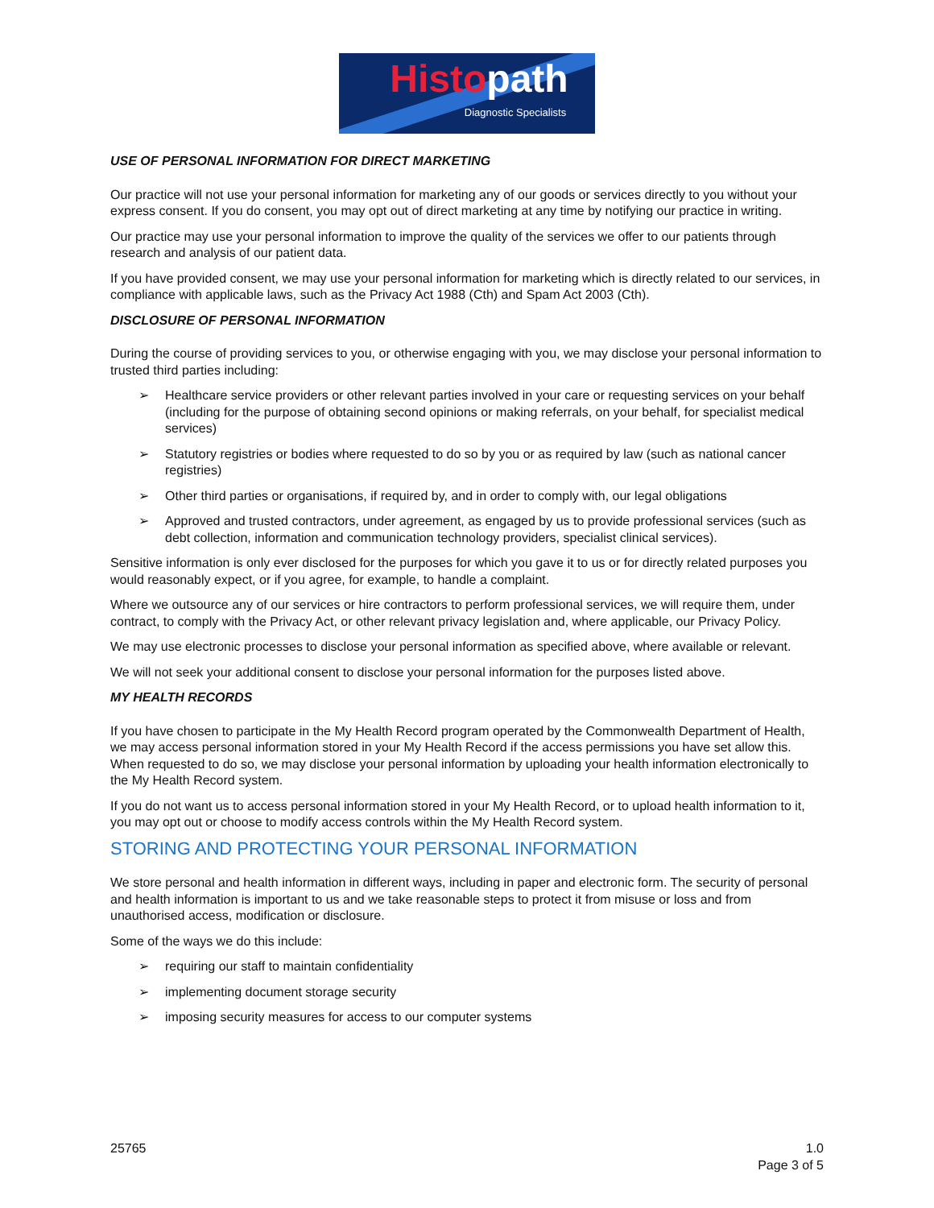Histo path
Diagnostic Specialists
USE OF PERSONAL INFORMATION FOR DIRECT MARKETING
Our practice will not use your personal information for marketing any of our goods or services directly to you without your express consent. If you do consent, you may opt out of direct marketing at any time by notifying our practice in writing.
Our practice may use your personal information to improve the quality of the services we offer to our patients through research and analysis of our patient data.
If you have provided consent, we may use your personal information for marketing which is directly related to our services, in compliance with applicable laws, such as the Privacy Act 1988 (Cth) and Spam Act 2003 (Cth).
DISCLOSURE OF PERSONAL INFORMATION
During the course of providing services to you, or otherwise engaging with you, we may disclose your personal information to trusted third parties including:
➢ Healthcare service providers or other relevant parties involved in your care or requesting services on your behalf (including for the purpose of obtaining second opinions or making referrals, on your behalf, for specialist medical services)
➢ Statutory registries or bodies where requested to do so by you or as required by law (such as national cancer registries)
➢ Other third parties or organisations, if required by, and in order to comply with, our legal obligations
➢ Approved and trusted contractors, under agreement, as engaged by us to provide professional services (such as debt collection, information and communication technology providers, specialist clinical services).
Sensitive information is only ever disclosed for the purposes for which you gave it to us or for directly related purposes you would reasonably expect, or if you agree, for example, to handle a complaint.
Where we outsource any of our services or hire contractors to perform professional services, we will require them, under contract, to comply with the Privacy Act, or other relevant privacy legislation and, where applicable, our Privacy Policy.
We may use electronic processes to disclose your personal information as specified above, where available or relevant.
We will not seek your additional consent to disclose your personal information for the purposes listed above.
MY HEALTH RECORDS
If you have chosen to participate in the My Health Record program operated by the Commonwealth Department of Health, we may access personal information stored in your My Health Record if the access permissions you have set allow this. When requested to do so, we may disclose your personal information by uploading your health information electronically to the My Health Record system.
If you do not want us to access personal information stored in your My Health Record, or to upload health information to it, you may opt out or choose to modify access controls within the My Health Record system.
STORING AND PROTECTING YOUR PERSONAL INFORMATION
We store personal and health information in different ways, including in paper and electronic form. The security of personal and health information is important to us and we take reasonable steps to protect it from misuse or loss and from unauthorised access, modification or disclosure.
Some of the ways we do this include:
➢ requiring our staff to maintain confidentiality
➢ implementing document storage security
➢ imposing security measures for access to our computer systems
25765 1.0
Page 3 of 5